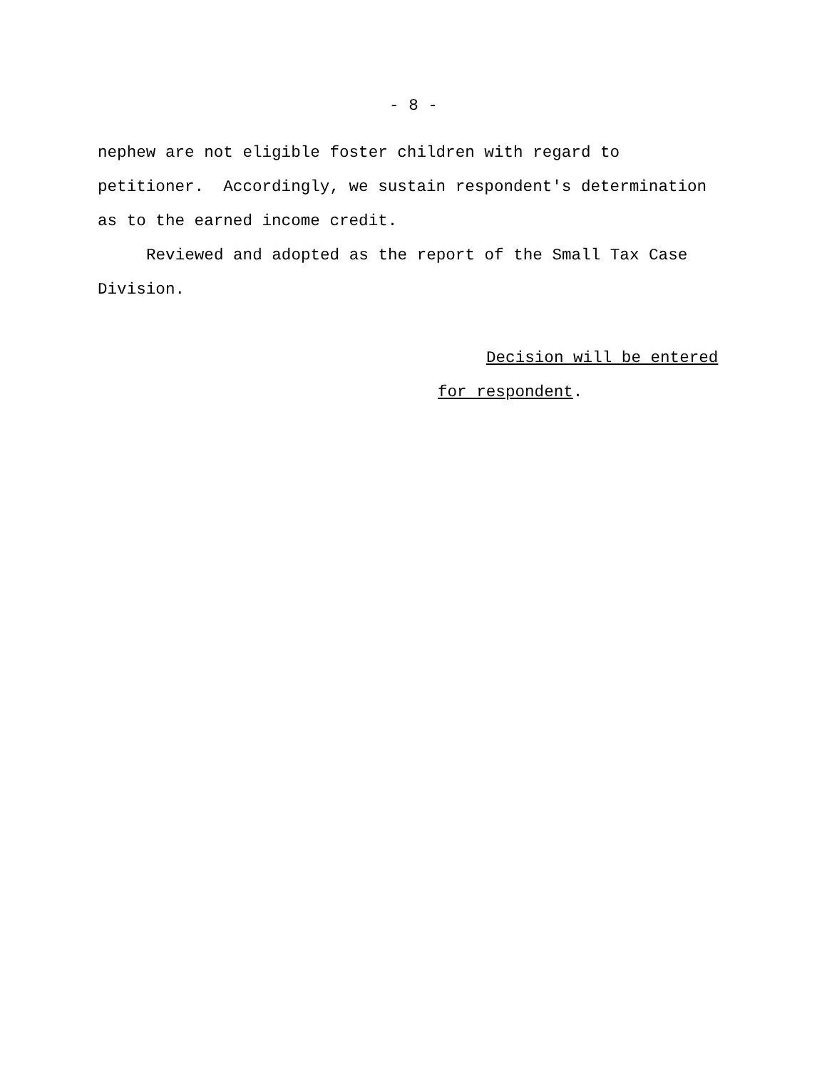- 8 -
nephew are not eligible foster children with regard to petitioner. Accordingly, we sustain respondent's determination as to the earned income credit.
Reviewed and adopted as the report of the Small Tax Case Division.
Decision will be entered
for respondent.